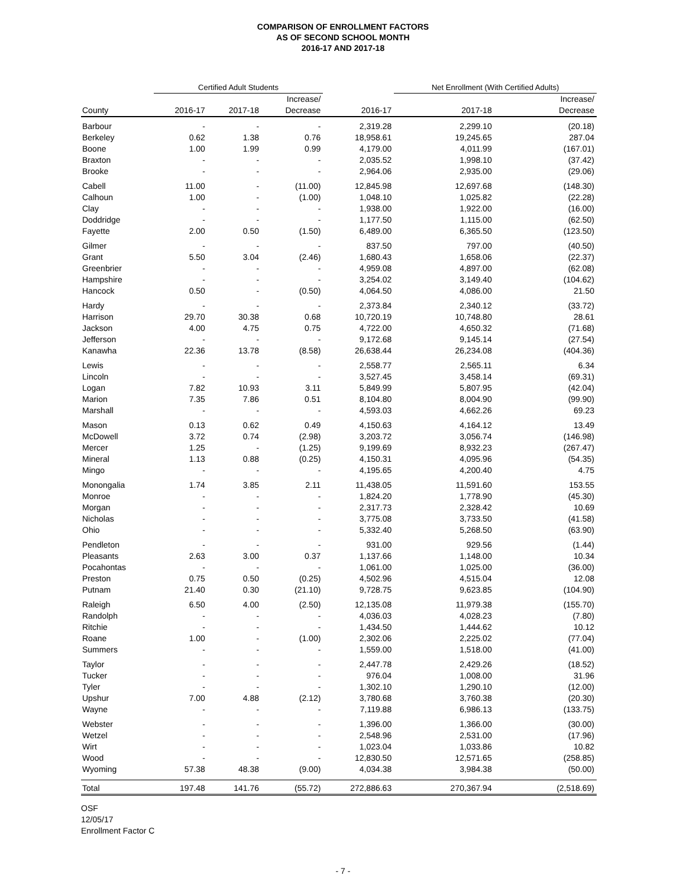COMPARISON OF ENROLLMENT FACTORS
AS OF SECOND SCHOOL MONTH
2016-17 AND 2017-18
| | Certified Adult Students | | | | Net Enrollment (With Certified Adults) | | |
| --- | --- | --- | --- | --- | --- | --- | --- |
| County | 2016-17 | 2017-18 | Increase/ Decrease | 2016-17 | 2017-18 | | Increase/ Decrease |
| Barbour | - | - | - | 2,319.28 | 2,299.10 | | (20.18) |
| Berkeley | 0.62 | 1.38 | 0.76 | 18,958.61 | 19,245.65 | | 287.04 |
| Boone | 1.00 | 1.99 | 0.99 | 4,179.00 | 4,011.99 | | (167.01) |
| Braxton | - | - | - | 2,035.52 | 1,998.10 | | (37.42) |
| Brooke | - | - | - | 2,964.06 | 2,935.00 | | (29.06) |
| Cabell | 11.00 | - | (11.00) | 12,845.98 | 12,697.68 | | (148.30) |
| Calhoun | 1.00 | - | (1.00) | 1,048.10 | 1,025.82 | | (22.28) |
| Clay | - | - | - | 1,938.00 | 1,922.00 | | (16.00) |
| Doddridge | - | - | - | 1,177.50 | 1,115.00 | | (62.50) |
| Fayette | 2.00 | 0.50 | (1.50) | 6,489.00 | 6,365.50 | | (123.50) |
| Gilmer | - | - | - | 837.50 | 797.00 | | (40.50) |
| Grant | 5.50 | 3.04 | (2.46) | 1,680.43 | 1,658.06 | | (22.37) |
| Greenbrier | - | - | - | 4,959.08 | 4,897.00 | | (62.08) |
| Hampshire | - | - | - | 3,254.02 | 3,149.40 | | (104.62) |
| Hancock | 0.50 | - | (0.50) | 4,064.50 | 4,086.00 | | 21.50 |
| Hardy | - | - | - | 2,373.84 | 2,340.12 | | (33.72) |
| Harrison | 29.70 | 30.38 | 0.68 | 10,720.19 | 10,748.80 | | 28.61 |
| Jackson | 4.00 | 4.75 | 0.75 | 4,722.00 | 4,650.32 | | (71.68) |
| Jefferson | - | - | - | 9,172.68 | 9,145.14 | | (27.54) |
| Kanawha | 22.36 | 13.78 | (8.58) | 26,638.44 | 26,234.08 | | (404.36) |
| Lewis | - | - | - | 2,558.77 | 2,565.11 | | 6.34 |
| Lincoln | - | - | - | 3,527.45 | 3,458.14 | | (69.31) |
| Logan | 7.82 | 10.93 | 3.11 | 5,849.99 | 5,807.95 | | (42.04) |
| Marion | 7.35 | 7.86 | 0.51 | 8,104.80 | 8,004.90 | | (99.90) |
| Marshall | - | - | - | 4,593.03 | 4,662.26 | | 69.23 |
| Mason | 0.13 | 0.62 | 0.49 | 4,150.63 | 4,164.12 | | 13.49 |
| McDowell | 3.72 | 0.74 | (2.98) | 3,203.72 | 3,056.74 | | (146.98) |
| Mercer | 1.25 | - | (1.25) | 9,199.69 | 8,932.23 | | (267.47) |
| Mineral | 1.13 | 0.88 | (0.25) | 4,150.31 | 4,095.96 | | (54.35) |
| Mingo | - | - | - | 4,195.65 | 4,200.40 | | 4.75 |
| Monongalia | 1.74 | 3.85 | 2.11 | 11,438.05 | 11,591.60 | | 153.55 |
| Monroe | - | - | - | 1,824.20 | 1,778.90 | | (45.30) |
| Morgan | - | - | - | 2,317.73 | 2,328.42 | | 10.69 |
| Nicholas | - | - | - | 3,775.08 | 3,733.50 | | (41.58) |
| Ohio | - | - | - | 5,332.40 | 5,268.50 | | (63.90) |
| Pendleton | - | - | - | 931.00 | 929.56 | | (1.44) |
| Pleasants | 2.63 | 3.00 | 0.37 | 1,137.66 | 1,148.00 | | 10.34 |
| Pocahontas | - | - | - | 1,061.00 | 1,025.00 | | (36.00) |
| Preston | 0.75 | 0.50 | (0.25) | 4,502.96 | 4,515.04 | | 12.08 |
| Putnam | 21.40 | 0.30 | (21.10) | 9,728.75 | 9,623.85 | | (104.90) |
| Raleigh | 6.50 | 4.00 | (2.50) | 12,135.08 | 11,979.38 | | (155.70) |
| Randolph | - | - | - | 4,036.03 | 4,028.23 | | (7.80) |
| Ritchie | - | - | - | 1,434.50 | 1,444.62 | | 10.12 |
| Roane | 1.00 | - | (1.00) | 2,302.06 | 2,225.02 | | (77.04) |
| Summers | - | - | - | 1,559.00 | 1,518.00 | | (41.00) |
| Taylor | - | - | - | 2,447.78 | 2,429.26 | | (18.52) |
| Tucker | - | - | - | 976.04 | 1,008.00 | | 31.96 |
| Tyler | - | - | - | 1,302.10 | 1,290.10 | | (12.00) |
| Upshur | 7.00 | 4.88 | (2.12) | 3,780.68 | 3,760.38 | | (20.30) |
| Wayne | - | - | - | 7,119.88 | 6,986.13 | | (133.75) |
| Webster | - | - | - | 1,396.00 | 1,366.00 | | (30.00) |
| Wetzel | - | - | - | 2,548.96 | 2,531.00 | | (17.96) |
| Wirt | - | - | - | 1,023.04 | 1,033.86 | | 10.82 |
| Wood | - | - | - | 12,830.50 | 12,571.65 | | (258.85) |
| Wyoming | 57.38 | 48.38 | (9.00) | 4,034.38 | 3,984.38 | | (50.00) |
| Total | 197.48 | 141.76 | (55.72) | 272,886.63 | 270,367.94 | | (2,518.69) |
OSF
12/05/17
Enrollment Factor C
- 7 -